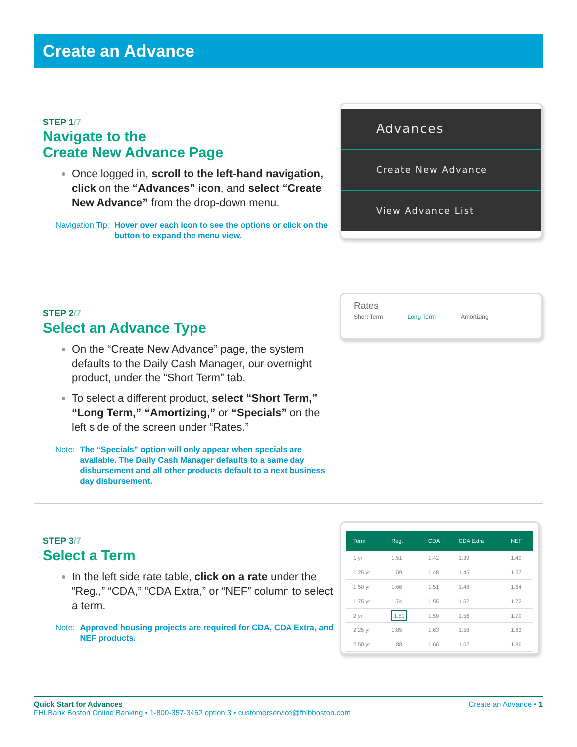Create an Advance
STEP 1/7
Navigate to the
Create New Advance Page
Once logged in, scroll to the left-hand navigation, click on the “Advances” icon, and select “Create New Advance” from the drop-down menu.
Navigation Tip: Hover over each icon to see the options or click on the button to expand the menu view.
Advances
Create New Advance
View Advance List
STEP 2/7
Select an Advance Type
On the “Create New Advance” page, the system defaults to the Daily Cash Manager, our overnight product, under the “Short Term” tab.
To select a different product, select “Short Term,” “Long Term,” “Amortizing,” or “Specials” on the left side of the screen under “Rates.”
Note: The “Specials” option will only appear when specials are available. The Daily Cash Manager defaults to a same day disbursement and all other products default to a next business day disbursement.
Rates
Short Term Long Term Amortizing
STEP 3/7
Select a Term
In the left side rate table, click on a rate under the “Reg.,” “CDA,” “CDA Extra,” or “NEF” column to select a term.
Note: Approved housing projects are required for CDA, CDA Extra, and NEF products.
| Term | Reg. | CDA | CDA Extra | NEF |
| --- | --- | --- | --- | --- |
| 1 yr | 1.51 | 1.42 | 1.39 | 1.49 |
| 1.25 yr | 1.59 | 1.48 | 1.45 | 1.57 |
| 1.50 yr | 1.66 | 1.51 | 1.48 | 1.64 |
| 1.75 yr | 1.74 | 1.55 | 1.52 | 1.72 |
| 2 yr | 1.81 | 1.59 | 1.56 | 1.79 |
| 2.25 yr | 1.85 | 1.63 | 1.58 | 1.83 |
| 2.50 yr | 1.88 | 1.66 | 1.62 | 1.86 |
Quick Start for Advances Create an Advance • 1
FHLBank Boston Online Banking • 1-800-357-3452 option 3 • customerservice@fhlbboston.com